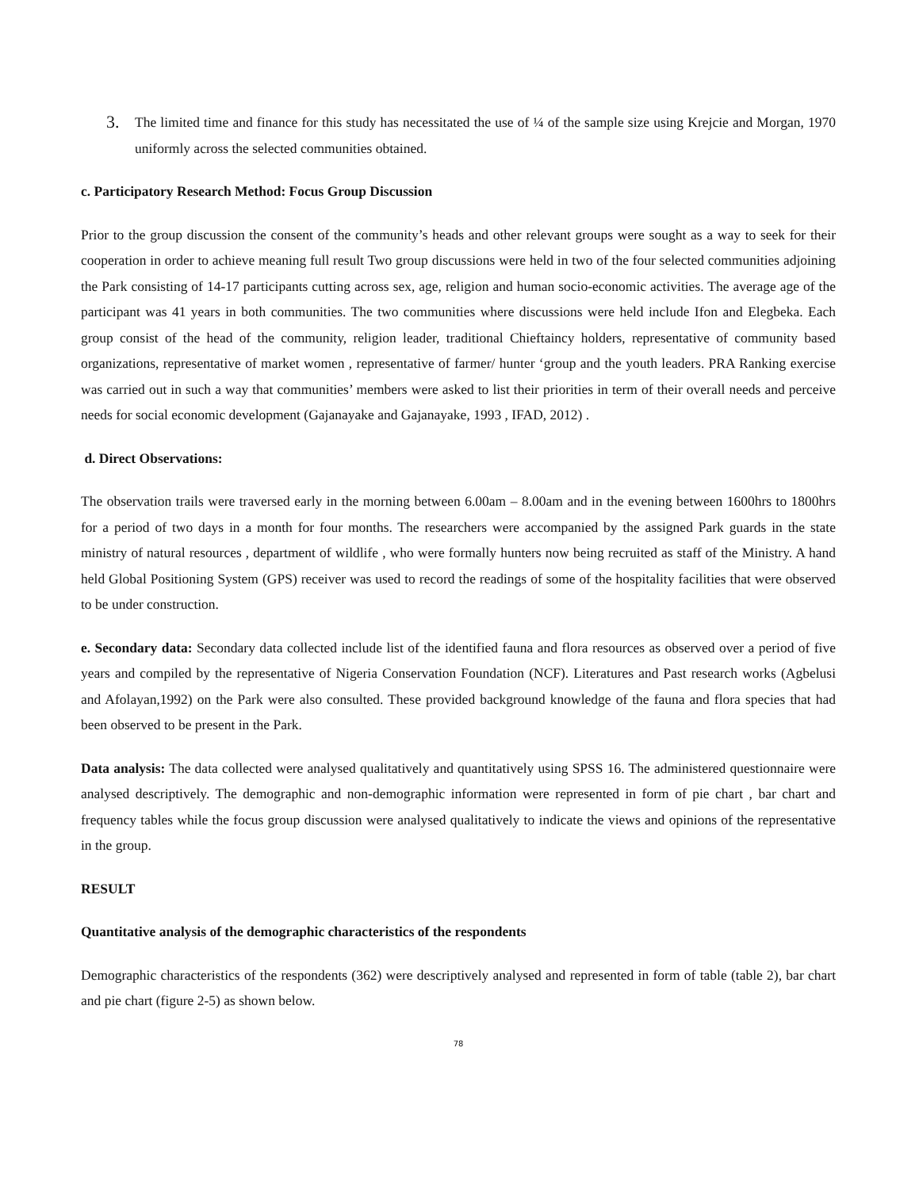3. The limited time and finance for this study has necessitated the use of ¼ of the sample size using Krejcie and Morgan, 1970 uniformly across the selected communities obtained.
c. Participatory Research Method: Focus Group Discussion
Prior to the group discussion the consent of the community’s heads and other relevant groups were sought as a way to seek for their cooperation in order to achieve meaning full result Two group discussions were held in two of the four selected communities adjoining the Park consisting of 14-17 participants cutting across sex, age, religion and human socio-economic activities. The average age of the participant was 41 years in both communities. The two communities where discussions were held include Ifon and Elegbeka. Each group consist of the head of the community, religion leader, traditional Chieftaincy holders, representative of community based organizations, representative of market women , representative of farmer/ hunter ‘group and the youth leaders. PRA Ranking exercise was carried out in such a way that communities’ members were asked to list their priorities in term of their overall needs and perceive needs for social economic development (Gajanayake and Gajanayake, 1993 , IFAD, 2012) .
d. Direct Observations:
The observation trails were traversed early in the morning between 6.00am – 8.00am and in the evening between 1600hrs to 1800hrs for a period of two days in a month for four months. The researchers were accompanied by the assigned Park guards in the state ministry of natural resources , department of wildlife , who were formally hunters now being recruited as staff of the Ministry. A hand held Global Positioning System (GPS) receiver was used to record the readings of some of the hospitality facilities that were observed to be under construction.
e. Secondary data: Secondary data collected include list of the identified fauna and flora resources as observed over a period of five years and compiled by the representative of Nigeria Conservation Foundation (NCF). Literatures and Past research works (Agbelusi and Afolayan,1992) on the Park were also consulted. These provided background knowledge of the fauna and flora species that had been observed to be present in the Park.
Data analysis: The data collected were analysed qualitatively and quantitatively using SPSS 16. The administered questionnaire were analysed descriptively. The demographic and non-demographic information were represented in form of pie chart , bar chart and frequency tables while the focus group discussion were analysed qualitatively to indicate the views and opinions of the representative in the group.
RESULT
Quantitative analysis of the demographic characteristics of the respondents
Demographic characteristics of the respondents (362) were descriptively analysed and represented in form of table (table 2), bar chart and pie chart (figure 2-5) as shown below.
78